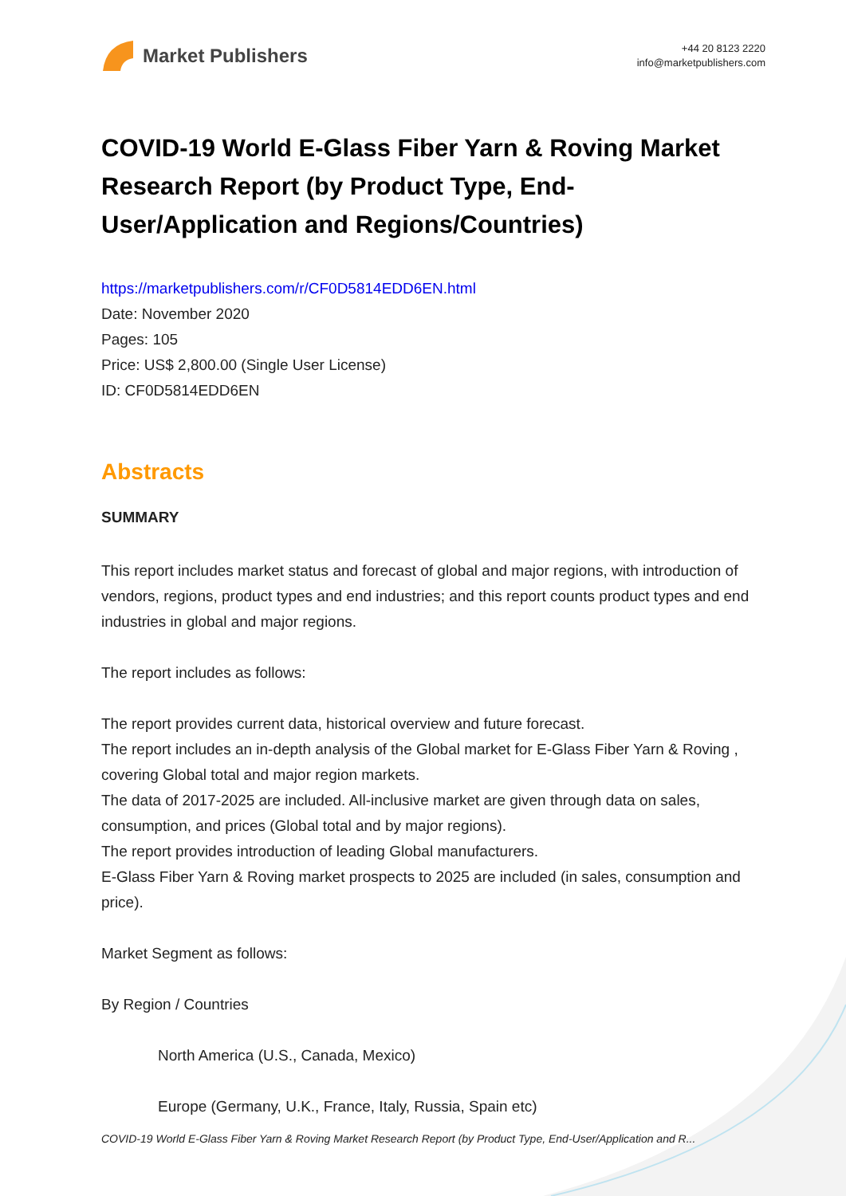Market Publishers
+44 20 8123 2220
info@marketpublishers.com
COVID-19 World E-Glass Fiber Yarn & Roving Market Research Report (by Product Type, End-User/Application and Regions/Countries)
https://marketpublishers.com/r/CF0D5814EDD6EN.html
Date: November 2020
Pages: 105
Price: US$ 2,800.00 (Single User License)
ID: CF0D5814EDD6EN
Abstracts
SUMMARY
This report includes market status and forecast of global and major regions, with introduction of vendors, regions, product types and end industries; and this report counts product types and end industries in global and major regions.
The report includes as follows:
The report provides current data, historical overview and future forecast.
The report includes an in-depth analysis of the Global market for E-Glass Fiber Yarn & Roving , covering Global total and major region markets.
The data of 2017-2025 are included. All-inclusive market are given through data on sales, consumption, and prices (Global total and by major regions).
The report provides introduction of leading Global manufacturers.
E-Glass Fiber Yarn & Roving market prospects to 2025 are included (in sales, consumption and price).
Market Segment as follows:
By Region / Countries
North America (U.S., Canada, Mexico)
Europe (Germany, U.K., France, Italy, Russia, Spain etc)
COVID-19 World E-Glass Fiber Yarn & Roving Market Research Report (by Product Type, End-User/Application and R...